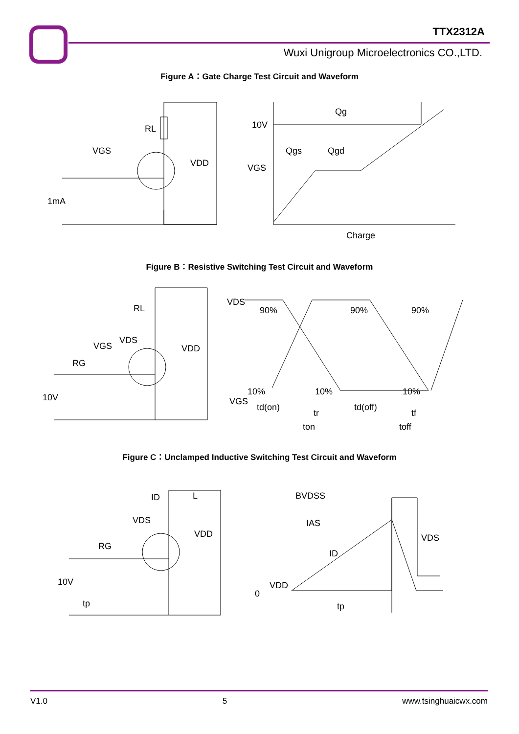TTX2312A
Wuxi Unigroup Microelectronics CO.,LTD.
Figure A：Gate Charge Test Circuit and Waveform
RL
VGS
VDD
1mA
10V
VGS
Qg
Qgs
Qgd
Charge
Figure B：Resistive Switching Test Circuit and Waveform
RL
VDS
VGS
RG
VDD
10V
VDS
90%
90%
90%
10%
10%
10%
VGS
td(on)
tr
td(off)
tf
ton
toff
Figure C：Unclamped Inductive Switching Test Circuit and Waveform
ID
L
VDS
RG
VDD
10V
tp
BVDSS
IAS
ID
VDS
VDD
0
tp
V1.0 5 www.tsinghuaicwx.com